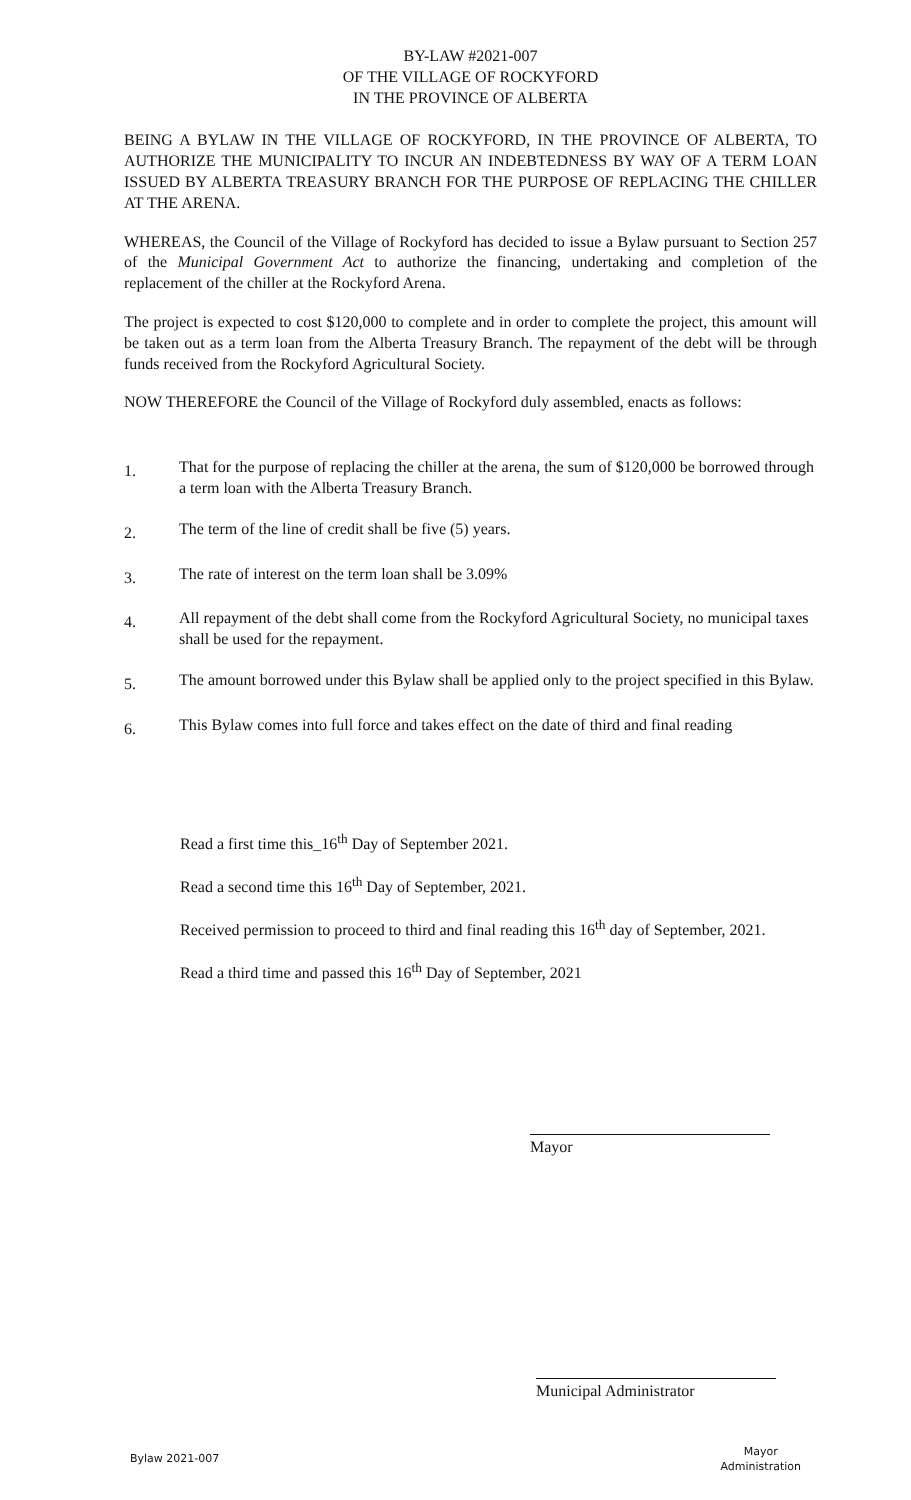BY-LAW #2021-007
OF THE VILLAGE OF ROCKYFORD
IN THE PROVINCE OF ALBERTA
BEING A BYLAW IN THE VILLAGE OF ROCKYFORD, IN THE PROVINCE OF ALBERTA, TO AUTHORIZE THE MUNICIPALITY TO INCUR AN INDEBTEDNESS BY WAY OF A TERM LOAN ISSUED BY ALBERTA TREASURY BRANCH FOR THE PURPOSE OF REPLACING THE CHILLER AT THE ARENA.
WHEREAS, the Council of the Village of Rockyford has decided to issue a Bylaw pursuant to Section 257 of the Municipal Government Act to authorize the financing, undertaking and completion of the replacement of the chiller at the Rockyford Arena.
The project is expected to cost $120,000 to complete and in order to complete the project, this amount will be taken out as a term loan from the Alberta Treasury Branch. The repayment of the debt will be through funds received from the Rockyford Agricultural Society.
NOW THEREFORE the Council of the Village of Rockyford duly assembled, enacts as follows:
1. That for the purpose of replacing the chiller at the arena, the sum of $120,000 be borrowed through a term loan with the Alberta Treasury Branch.
2. The term of the line of credit shall be five (5) years.
3. The rate of interest on the term loan shall be 3.09%
4. All repayment of the debt shall come from the Rockyford Agricultural Society, no municipal taxes shall be used for the repayment.
5. The amount borrowed under this Bylaw shall be applied only to the project specified in this Bylaw.
6. This Bylaw comes into full force and takes effect on the date of third and final reading
Read a first time this_16<sup>th</sup> Day of September 2021.
Read a second time this 16<sup>th</sup> Day of September, 2021.
Received permission to proceed to third and final reading this 16<sup>th</sup> day of September, 2021.
Read a third time and passed this 16<sup>th</sup> Day of September, 2021
Mayor
Municipal Administrator
Bylaw 2021-007
Mayor
Administration